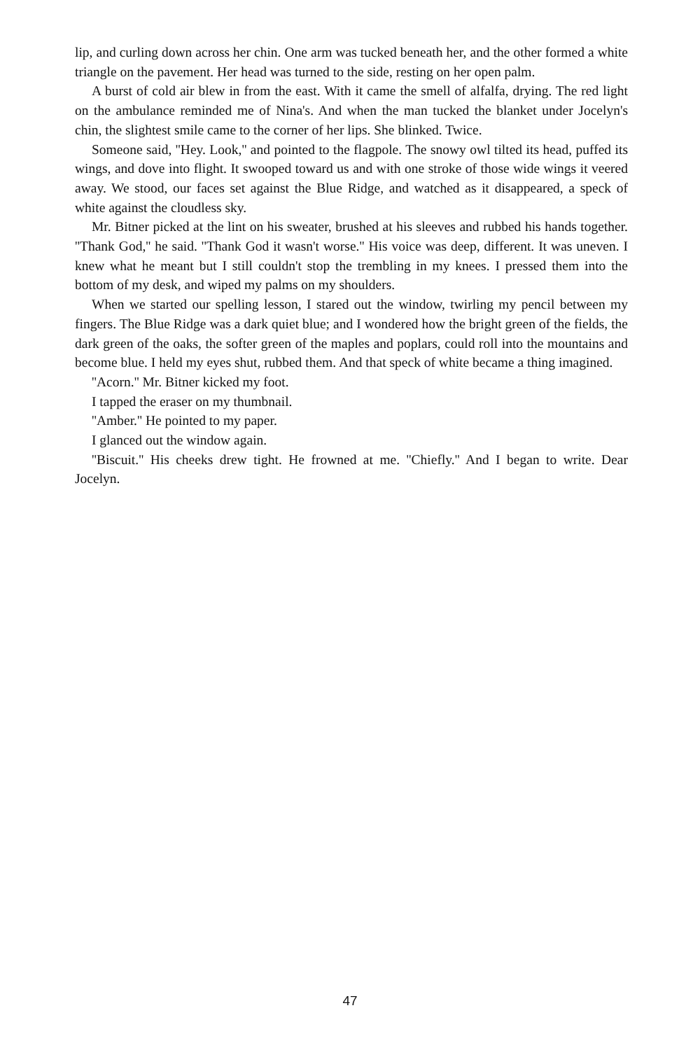lip, and curling down across her chin. One arm was tucked beneath her, and the other formed a white triangle on the pavement. Her head was turned to the side, resting on her open palm.
A burst of cold air blew in from the east. With it came the smell of alfalfa, drying. The red light on the ambulance reminded me of Nina's. And when the man tucked the blanket under Jocelyn's chin, the slightest smile came to the corner of her lips. She blinked. Twice.
Someone said, ''Hey. Look,'' and pointed to the flagpole. The snowy owl tilted its head, puffed its wings, and dove into flight. It swooped toward us and with one stroke of those wide wings it veered away. We stood, our faces set against the Blue Ridge, and watched as it disappeared, a speck of white against the cloudless sky.
Mr. Bitner picked at the lint on his sweater, brushed at his sleeves and rubbed his hands together. ''Thank God,'' he said. ''Thank God it wasn't worse.'' His voice was deep, different. It was uneven. I knew what he meant but I still couldn't stop the trembling in my knees. I pressed them into the bottom of my desk, and wiped my palms on my shoulders.
When we started our spelling lesson, I stared out the window, twirling my pencil between my fingers. The Blue Ridge was a dark quiet blue; and I wondered how the bright green of the fields, the dark green of the oaks, the softer green of the maples and poplars, could roll into the mountains and become blue. I held my eyes shut, rubbed them. And that speck of white became a thing imagined.
''Acorn.'' Mr. Bitner kicked my foot.
I tapped the eraser on my thumbnail.
''Amber.'' He pointed to my paper.
I glanced out the window again.
''Biscuit.'' His cheeks drew tight. He frowned at me. ''Chiefly.'' And I began to write. Dear Jocelyn.
47